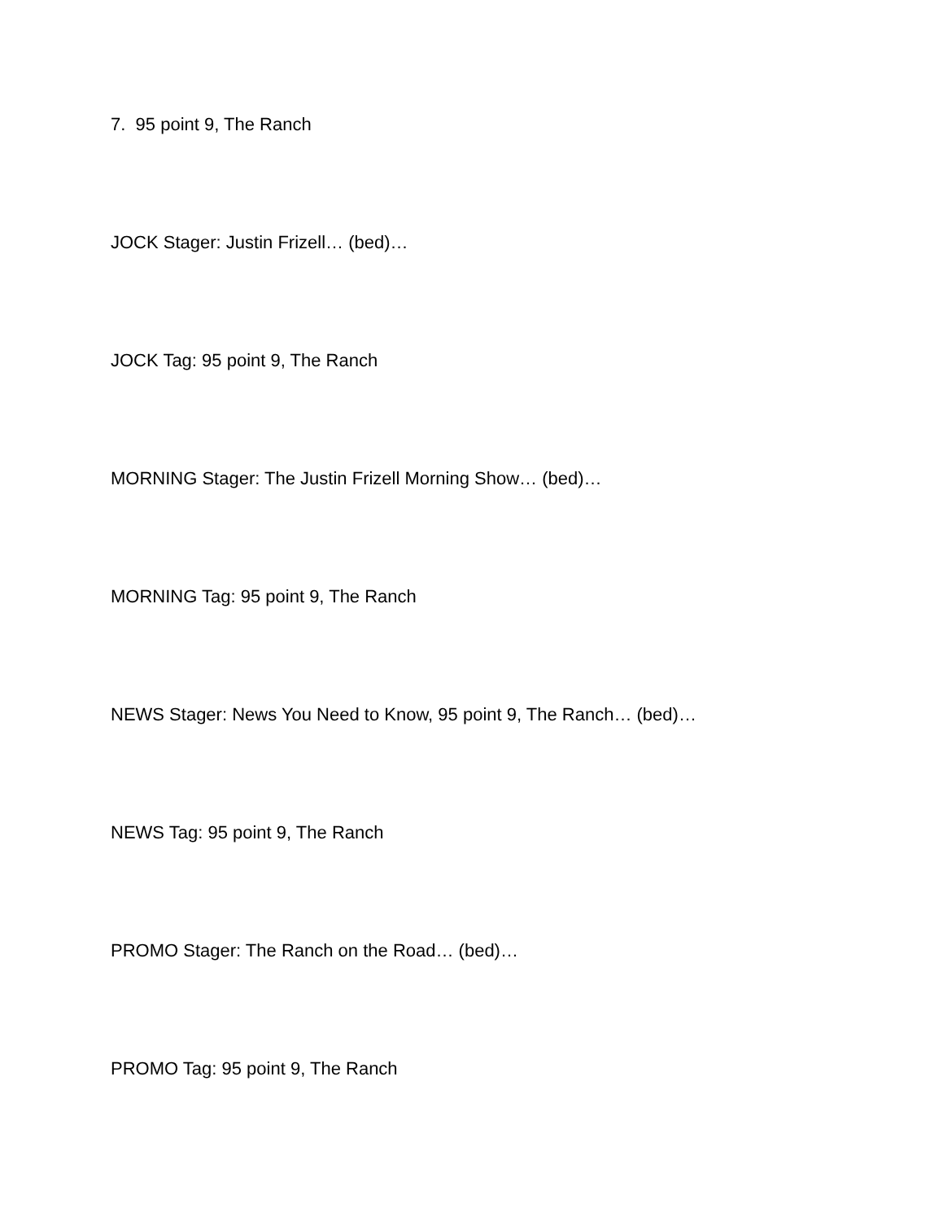7. 95 point 9, The Ranch
JOCK Stager: Justin Frizell… (bed)…
JOCK Tag: 95 point 9, The Ranch
MORNING Stager: The Justin Frizell Morning Show… (bed)…
MORNING Tag: 95 point 9, The Ranch
NEWS Stager: News You Need to Know, 95 point 9, The Ranch… (bed)…
NEWS Tag: 95 point 9, The Ranch
PROMO Stager: The Ranch on the Road… (bed)…
PROMO Tag: 95 point 9, The Ranch